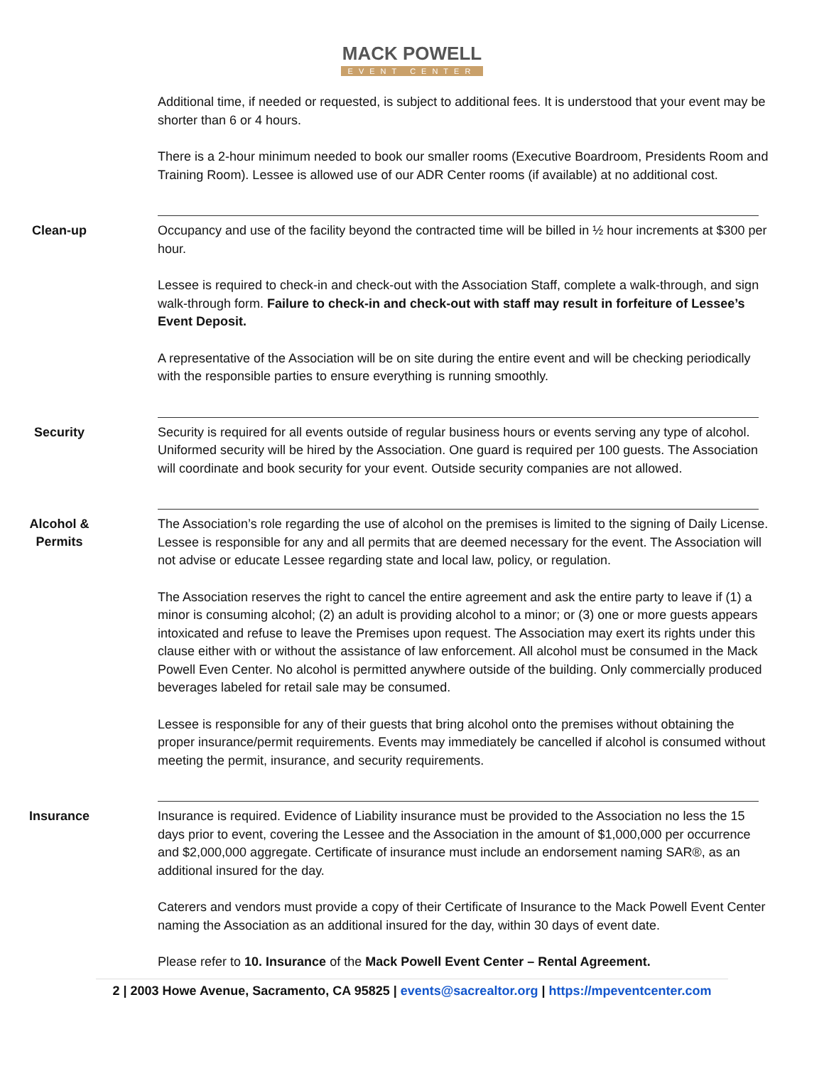MACK POWELL
EVENT CENTER
Additional time, if needed or requested, is subject to additional fees. It is understood that your event may be shorter than 6 or 4 hours.
There is a 2-hour minimum needed to book our smaller rooms (Executive Boardroom, Presidents Room and Training Room). Lessee is allowed use of our ADR Center rooms (if available) at no additional cost.
Clean-up
Occupancy and use of the facility beyond the contracted time will be billed in ½ hour increments at $300 per hour.
Lessee is required to check-in and check-out with the Association Staff, complete a walk-through, and sign walk-through form. Failure to check-in and check-out with staff may result in forfeiture of Lessee’s Event Deposit.
A representative of the Association will be on site during the entire event and will be checking periodically with the responsible parties to ensure everything is running smoothly.
Security
Security is required for all events outside of regular business hours or events serving any type of alcohol. Uniformed security will be hired by the Association. One guard is required per 100 guests. The Association will coordinate and book security for your event. Outside security companies are not allowed.
Alcohol & Permits
The Association’s role regarding the use of alcohol on the premises is limited to the signing of Daily License. Lessee is responsible for any and all permits that are deemed necessary for the event. The Association will not advise or educate Lessee regarding state and local law, policy, or regulation.
The Association reserves the right to cancel the entire agreement and ask the entire party to leave if (1) a minor is consuming alcohol; (2) an adult is providing alcohol to a minor; or (3) one or more guests appears intoxicated and refuse to leave the Premises upon request. The Association may exert its rights under this clause either with or without the assistance of law enforcement. All alcohol must be consumed in the Mack Powell Even Center. No alcohol is permitted anywhere outside of the building. Only commercially produced beverages labeled for retail sale may be consumed.
Lessee is responsible for any of their guests that bring alcohol onto the premises without obtaining the proper insurance/permit requirements. Events may immediately be cancelled if alcohol is consumed without meeting the permit, insurance, and security requirements.
Insurance
Insurance is required. Evidence of Liability insurance must be provided to the Association no less the 15 days prior to event, covering the Lessee and the Association in the amount of $1,000,000 per occurrence and $2,000,000 aggregate. Certificate of insurance must include an endorsement naming SAR®, as an additional insured for the day.
Caterers and vendors must provide a copy of their Certificate of Insurance to the Mack Powell Event Center naming the Association as an additional insured for the day, within 30 days of event date.
Please refer to 10. Insurance of the Mack Powell Event Center – Rental Agreement.
2 | 2003 Howe Avenue, Sacramento, CA 95825 | events@sacrealtor.org | https://mpeventcenter.com